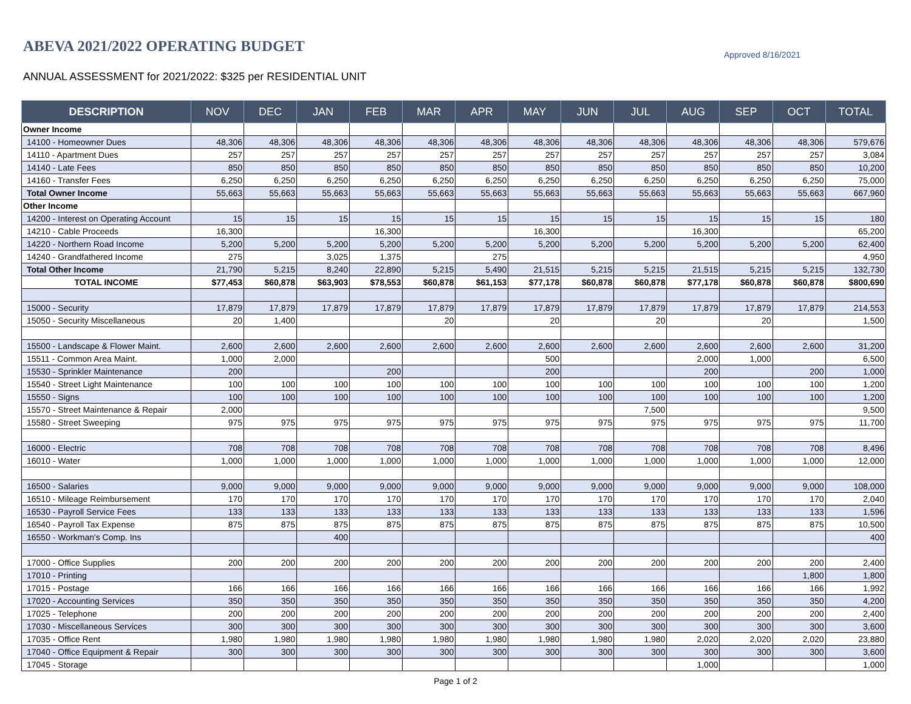ABEVA 2021/2022 OPERATING BUDGET
Approved 8/16/2021
ANNUAL ASSESSMENT for 2021/2022: $325 per RESIDENTIAL UNIT
| DESCRIPTION | NOV | DEC | JAN | FEB | MAR | APR | MAY | JUN | JUL | AUG | SEP | OCT | TOTAL |
| --- | --- | --- | --- | --- | --- | --- | --- | --- | --- | --- | --- | --- | --- |
| Owner Income | | | | | | | | | | | | | |
| 14100 - Homeowner Dues | 48,306 | 48,306 | 48,306 | 48,306 | 48,306 | 48,306 | 48,306 | 48,306 | 48,306 | 48,306 | 48,306 | 48,306 | 579,676 |
| 14110 - Apartment Dues | 257 | 257 | 257 | 257 | 257 | 257 | 257 | 257 | 257 | 257 | 257 | 257 | 3,084 |
| 14140 - Late Fees | 850 | 850 | 850 | 850 | 850 | 850 | 850 | 850 | 850 | 850 | 850 | 850 | 10,200 |
| 14160 - Transfer Fees | 6,250 | 6,250 | 6,250 | 6,250 | 6,250 | 6,250 | 6,250 | 6,250 | 6,250 | 6,250 | 6,250 | 6,250 | 75,000 |
| Total Owner Income | 55,663 | 55,663 | 55,663 | 55,663 | 55,663 | 55,663 | 55,663 | 55,663 | 55,663 | 55,663 | 55,663 | 55,663 | 667,960 |
| Other Income | | | | | | | | | | | | | |
| 14200 - Interest on Operating Account | 15 | 15 | 15 | 15 | 15 | 15 | 15 | 15 | 15 | 15 | 15 | 15 | 180 |
| 14210 - Cable Proceeds | 16,300 | | | 16,300 | | | 16,300 | | | 16,300 | | | 65,200 |
| 14220 - Northern Road Income | 5,200 | 5,200 | 5,200 | 5,200 | 5,200 | 5,200 | 5,200 | 5,200 | 5,200 | 5,200 | 5,200 | 5,200 | 62,400 |
| 14240 - Grandfathered Income | 275 | | 3,025 | 1,375 | | 275 | | | | | | | 4,950 |
| Total Other Income | 21,790 | 5,215 | 8,240 | 22,890 | 5,215 | 5,490 | 21,515 | 5,215 | 5,215 | 21,515 | 5,215 | 5,215 | 132,730 |
| TOTAL INCOME | $77,453 | $60,878 | $63,903 | $78,553 | $60,878 | $61,153 | $77,178 | $60,878 | $60,878 | $77,178 | $60,878 | $60,878 | $800,690 |
| 15000 - Security | 17,879 | 17,879 | 17,879 | 17,879 | 17,879 | 17,879 | 17,879 | 17,879 | 17,879 | 17,879 | 17,879 | 17,879 | 214,553 |
| 15050 - Security Miscellaneous | 20 | 1,400 | | | 20 | | 20 | | 20 | | 20 | | 1,500 |
| 15500 - Landscape & Flower Maint. | 2,600 | 2,600 | 2,600 | 2,600 | 2,600 | 2,600 | 2,600 | 2,600 | 2,600 | 2,600 | 2,600 | 2,600 | 31,200 |
| 15511 - Common Area Maint. | 1,000 | 2,000 | | | | | 500 | | | 2,000 | 1,000 | | 6,500 |
| 15530 - Sprinkler Maintenance | 200 | | | 200 | | | 200 | | | 200 | | 200 | 1,000 |
| 15540 - Street Light Maintenance | 100 | 100 | 100 | 100 | 100 | 100 | 100 | 100 | 100 | 100 | 100 | 100 | 1,200 |
| 15550 - Signs | 100 | 100 | 100 | 100 | 100 | 100 | 100 | 100 | 100 | 100 | 100 | 100 | 1,200 |
| 15570 - Street Maintenance & Repair | 2,000 | | | | | | | | 7,500 | | | | 9,500 |
| 15580 - Street Sweeping | 975 | 975 | 975 | 975 | 975 | 975 | 975 | 975 | 975 | 975 | 975 | 975 | 11,700 |
| 16000 - Electric | 708 | 708 | 708 | 708 | 708 | 708 | 708 | 708 | 708 | 708 | 708 | 708 | 8,496 |
| 16010 - Water | 1,000 | 1,000 | 1,000 | 1,000 | 1,000 | 1,000 | 1,000 | 1,000 | 1,000 | 1,000 | 1,000 | 1,000 | 12,000 |
| 16500 - Salaries | 9,000 | 9,000 | 9,000 | 9,000 | 9,000 | 9,000 | 9,000 | 9,000 | 9,000 | 9,000 | 9,000 | 9,000 | 108,000 |
| 16510 - Mileage Reimbursement | 170 | 170 | 170 | 170 | 170 | 170 | 170 | 170 | 170 | 170 | 170 | 170 | 2,040 |
| 16530 - Payroll Service Fees | 133 | 133 | 133 | 133 | 133 | 133 | 133 | 133 | 133 | 133 | 133 | 133 | 1,596 |
| 16540 - Payroll Tax Expense | 875 | 875 | 875 | 875 | 875 | 875 | 875 | 875 | 875 | 875 | 875 | 875 | 10,500 |
| 16550 - Workman's Comp. Ins | | | 400 | | | | | | | | | | 400 |
| 17000 - Office Supplies | 200 | 200 | 200 | 200 | 200 | 200 | 200 | 200 | 200 | 200 | 200 | 200 | 2,400 |
| 17010 - Printing | | | | | | | | | | | | 1,800 | 1,800 |
| 17015 - Postage | 166 | 166 | 166 | 166 | 166 | 166 | 166 | 166 | 166 | 166 | 166 | 166 | 1,992 |
| 17020 - Accounting Services | 350 | 350 | 350 | 350 | 350 | 350 | 350 | 350 | 350 | 350 | 350 | 350 | 4,200 |
| 17025 - Telephone | 200 | 200 | 200 | 200 | 200 | 200 | 200 | 200 | 200 | 200 | 200 | 200 | 2,400 |
| 17030 - Miscellaneous Services | 300 | 300 | 300 | 300 | 300 | 300 | 300 | 300 | 300 | 300 | 300 | 300 | 3,600 |
| 17035 - Office Rent | 1,980 | 1,980 | 1,980 | 1,980 | 1,980 | 1,980 | 1,980 | 1,980 | 1,980 | 2,020 | 2,020 | 2,020 | 23,880 |
| 17040 - Office Equipment & Repair | 300 | 300 | 300 | 300 | 300 | 300 | 300 | 300 | 300 | 300 | 300 | 300 | 3,600 |
| 17045 - Storage | | | | | | | | | | 1,000 | | | 1,000 |
Page 1 of 2